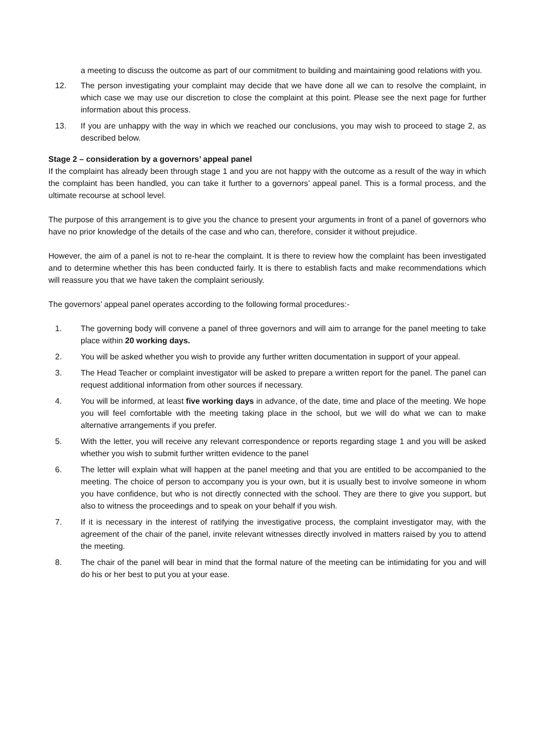a meeting to discuss the outcome as part of our commitment to building and maintaining good relations with you.
12. The person investigating your complaint may decide that we have done all we can to resolve the complaint, in which case we may use our discretion to close the complaint at this point. Please see the next page for further information about this process.
13. If you are unhappy with the way in which we reached our conclusions, you may wish to proceed to stage 2, as described below.
Stage 2 – consideration by a governors’ appeal panel
If the complaint has already been through stage 1 and you are not happy with the outcome as a result of the way in which the complaint has been handled, you can take it further to a governors’ appeal panel. This is a formal process, and the ultimate recourse at school level.
The purpose of this arrangement is to give you the chance to present your arguments in front of a panel of governors who have no prior knowledge of the details of the case and who can, therefore, consider it without prejudice.
However, the aim of a panel is not to re-hear the complaint. It is there to review how the complaint has been investigated and to determine whether this has been conducted fairly. It is there to establish facts and make recommendations which will reassure you that we have taken the complaint seriously.
The governors’ appeal panel operates according to the following formal procedures:-
1. The governing body will convene a panel of three governors and will aim to arrange for the panel meeting to take place within 20 working days.
2. You will be asked whether you wish to provide any further written documentation in support of your appeal.
3. The Head Teacher or complaint investigator will be asked to prepare a written report for the panel. The panel can request additional information from other sources if necessary.
4. You will be informed, at least five working days in advance, of the date, time and place of the meeting. We hope you will feel comfortable with the meeting taking place in the school, but we will do what we can to make alternative arrangements if you prefer.
5. With the letter, you will receive any relevant correspondence or reports regarding stage 1 and you will be asked whether you wish to submit further written evidence to the panel
6. The letter will explain what will happen at the panel meeting and that you are entitled to be accompanied to the meeting. The choice of person to accompany you is your own, but it is usually best to involve someone in whom you have confidence, but who is not directly connected with the school. They are there to give you support, but also to witness the proceedings and to speak on your behalf if you wish.
7. If it is necessary in the interest of ratifying the investigative process, the complaint investigator may, with the agreement of the chair of the panel, invite relevant witnesses directly involved in matters raised by you to attend the meeting.
8. The chair of the panel will bear in mind that the formal nature of the meeting can be intimidating for you and will do his or her best to put you at your ease.